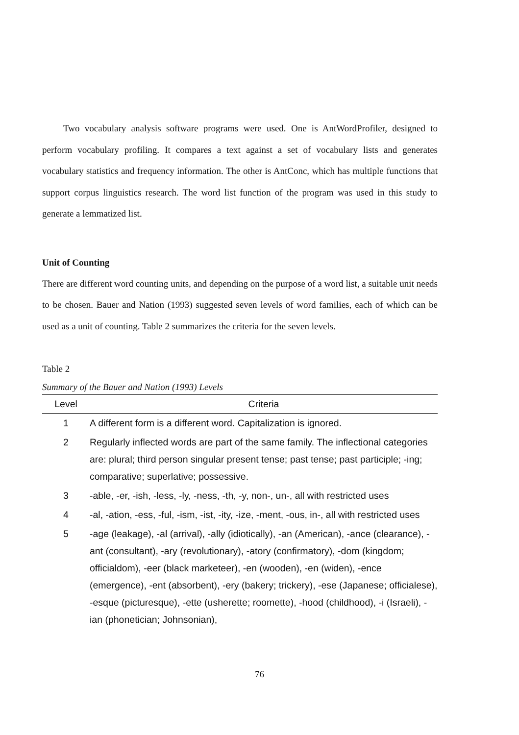Two vocabulary analysis software programs were used. One is AntWordProfiler, designed to perform vocabulary profiling. It compares a text against a set of vocabulary lists and generates vocabulary statistics and frequency information. The other is AntConc, which has multiple functions that support corpus linguistics research. The word list function of the program was used in this study to generate a lemmatized list.
Unit of Counting
There are different word counting units, and depending on the purpose of a word list, a suitable unit needs to be chosen. Bauer and Nation (1993) suggested seven levels of word families, each of which can be used as a unit of counting. Table 2 summarizes the criteria for the seven levels.
Table 2
Summary of the Bauer and Nation (1993) Levels
| Level | Criteria |
| --- | --- |
| 1 | A different form is a different word. Capitalization is ignored. |
| 2 | Regularly inflected words are part of the same family. The inflectional categories are: plural; third person singular present tense; past tense; past participle; -ing; comparative; superlative; possessive. |
| 3 | -able, -er, -ish, -less, -ly, -ness, -th, -y, non-, un-, all with restricted uses |
| 4 | -al, -ation, -ess, -ful, -ism, -ist, -ity, -ize, -ment, -ous, in-, all with restricted uses |
| 5 | -age (leakage), -al (arrival), -ally (idiotically), -an (American), -ance (clearance), -ant (consultant), -ary (revolutionary), -atory (confirmatory), -dom (kingdom; officialdom), -eer (black marketeer), -en (wooden), -en (widen), -ence (emergence), -ent (absorbent), -ery (bakery; trickery), -ese (Japanese; officialese), -esque (picturesque), -ette (usherette; roomette), -hood (childhood), -i (Israeli), -ian (phonetician; Johnsonian), |
76